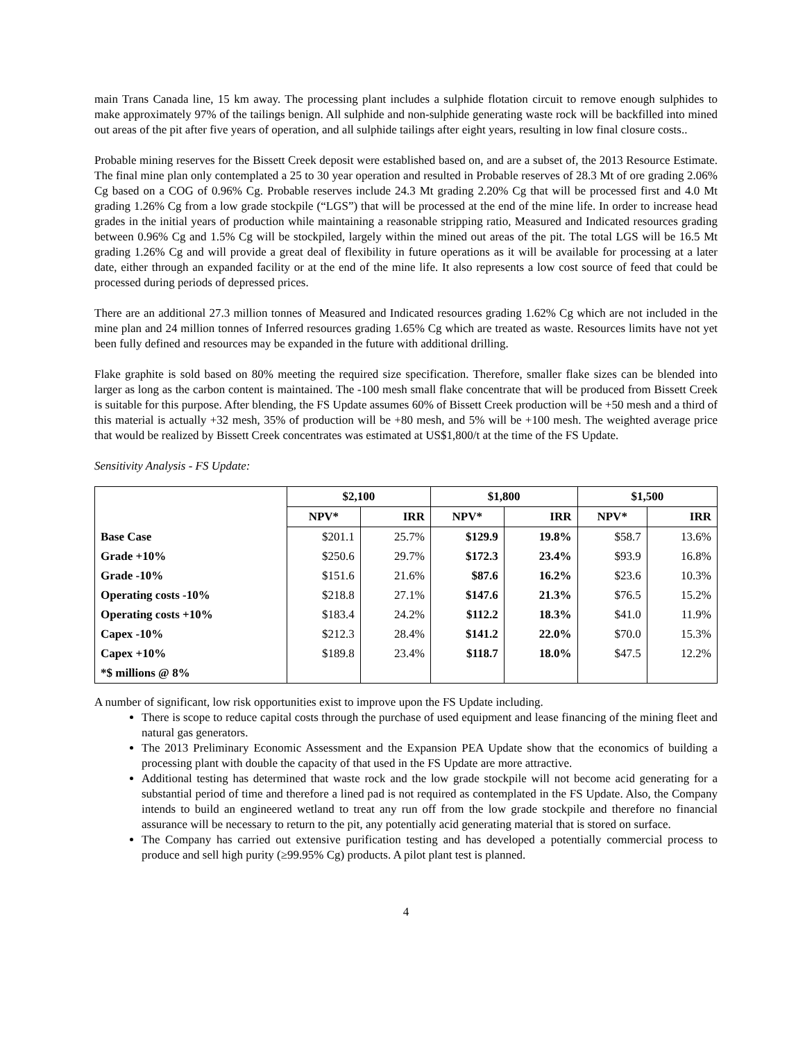main Trans Canada line, 15 km away. The processing plant includes a sulphide flotation circuit to remove enough sulphides to make approximately 97% of the tailings benign. All sulphide and non-sulphide generating waste rock will be backfilled into mined out areas of the pit after five years of operation, and all sulphide tailings after eight years, resulting in low final closure costs..
Probable mining reserves for the Bissett Creek deposit were established based on, and are a subset of, the 2013 Resource Estimate. The final mine plan only contemplated a 25 to 30 year operation and resulted in Probable reserves of 28.3 Mt of ore grading 2.06% Cg based on a COG of 0.96% Cg. Probable reserves include 24.3 Mt grading 2.20% Cg that will be processed first and 4.0 Mt grading 1.26% Cg from a low grade stockpile (“LGS”) that will be processed at the end of the mine life. In order to increase head grades in the initial years of production while maintaining a reasonable stripping ratio, Measured and Indicated resources grading between 0.96% Cg and 1.5% Cg will be stockpiled, largely within the mined out areas of the pit. The total LGS will be 16.5 Mt grading 1.26% Cg and will provide a great deal of flexibility in future operations as it will be available for processing at a later date, either through an expanded facility or at the end of the mine life. It also represents a low cost source of feed that could be processed during periods of depressed prices.
There are an additional 27.3 million tonnes of Measured and Indicated resources grading 1.62% Cg which are not included in the mine plan and 24 million tonnes of Inferred resources grading 1.65% Cg which are treated as waste. Resources limits have not yet been fully defined and resources may be expanded in the future with additional drilling.
Flake graphite is sold based on 80% meeting the required size specification. Therefore, smaller flake sizes can be blended into larger as long as the carbon content is maintained. The -100 mesh small flake concentrate that will be produced from Bissett Creek is suitable for this purpose. After blending, the FS Update assumes 60% of Bissett Creek production will be +50 mesh and a third of this material is actually +32 mesh, 35% of production will be +80 mesh, and 5% will be +100 mesh. The weighted average price that would be realized by Bissett Creek concentrates was estimated at US$1,800/t at the time of the FS Update.
Sensitivity Analysis - FS Update:
| | $2,100 | | $1,800 | | $1,500 | |
| --- | --- | --- | --- | --- | --- | --- |
| | NPV* | IRR | NPV* | IRR | NPV* | IRR |
| Base Case | $201.1 | 25.7% | $129.9 | 19.8% | $58.7 | 13.6% |
| Grade +10% | $250.6 | 29.7% | $172.3 | 23.4% | $93.9 | 16.8% |
| Grade -10% | $151.6 | 21.6% | $87.6 | 16.2% | $23.6 | 10.3% |
| Operating costs -10% | $218.8 | 27.1% | $147.6 | 21.3% | $76.5 | 15.2% |
| Operating costs +10% | $183.4 | 24.2% | $112.2 | 18.3% | $41.0 | 11.9% |
| Capex -10% | $212.3 | 28.4% | $141.2 | 22.0% | $70.0 | 15.3% |
| Capex +10% | $189.8 | 23.4% | $118.7 | 18.0% | $47.5 | 12.2% |
| *$ millions @ 8% | | | | | | |
A number of significant, low risk opportunities exist to improve upon the FS Update including.
There is scope to reduce capital costs through the purchase of used equipment and lease financing of the mining fleet and natural gas generators.
The 2013 Preliminary Economic Assessment and the Expansion PEA Update show that the economics of building a processing plant with double the capacity of that used in the FS Update are more attractive.
Additional testing has determined that waste rock and the low grade stockpile will not become acid generating for a substantial period of time and therefore a lined pad is not required as contemplated in the FS Update. Also, the Company intends to build an engineered wetland to treat any run off from the low grade stockpile and therefore no financial assurance will be necessary to return to the pit, any potentially acid generating material that is stored on surface.
The Company has carried out extensive purification testing and has developed a potentially commercial process to produce and sell high purity (≥99.95% Cg) products. A pilot plant test is planned.
4